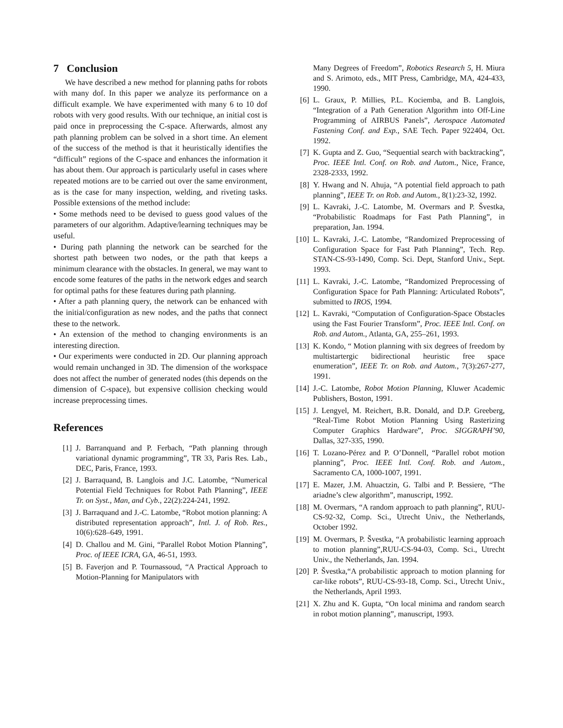7 Conclusion
We have described a new method for planning paths for robots with many dof. In this paper we analyze its performance on a difficult example. We have experimented with many 6 to 10 dof robots with very good results. With our technique, an initial cost is paid once in preprocessing the C-space. Afterwards, almost any path planning problem can be solved in a short time. An element of the success of the method is that it heuristically identifies the “difficult” regions of the C-space and enhances the information it has about them. Our approach is particularly useful in cases where repeated motions are to be carried out over the same environment, as is the case for many inspection, welding, and riveting tasks. Possible extensions of the method include:
• Some methods need to be devised to guess good values of the parameters of our algorithm. Adaptive/learning techniques may be useful.
• During path planning the network can be searched for the shortest path between two nodes, or the path that keeps a minimum clearance with the obstacles. In general, we may want to encode some features of the paths in the network edges and search for optimal paths for these features during path planning.
• After a path planning query, the network can be enhanced with the initial/configuration as new nodes, and the paths that connect these to the network.
• An extension of the method to changing environments is an interesting direction.
• Our experiments were conducted in 2D. Our planning approach would remain unchanged in 3D. The dimension of the workspace does not affect the number of generated nodes (this depends on the dimension of C-space), but expensive collision checking would increase preprocessing times.
References
[1] J. Barranquand and P. Ferbach, “Path planning through variational dynamic programming”, TR 33, Paris Res. Lab., DEC, Paris, France, 1993.
[2] J. Barraquand, B. Langlois and J.C. Latombe, “Numerical Potential Field Techniques for Robot Path Planning”, IEEE Tr. on Syst., Man, and Cyb., 22(2):224-241, 1992.
[3] J. Barraquand and J.-C. Latombe, “Robot motion planning: A distributed representation approach”, Intl. J. of Rob. Res., 10(6):628–649, 1991.
[4] D. Challou and M. Gini, “Parallel Robot Motion Planning”, Proc. of IEEE ICRA, GA, 46-51, 1993.
[5] B. Faverjon and P. Tournassoud, “A Practical Approach to Motion-Planning for Manipulators with
Many Degrees of Freedom”, Robotics Research 5, H. Miura and S. Arimoto, eds., MIT Press, Cambridge, MA, 424-433, 1990.
[6] L. Graux, P. Millies, P.L. Kociemba, and B. Langlois, “Integration of a Path Generation Algorithm into Off-Line Programming of AIRBUS Panels”, Aerospace Automated Fastening Conf. and Exp., SAE Tech. Paper 922404, Oct. 1992.
[7] K. Gupta and Z. Guo, “Sequential search with backtracking”, Proc. IEEE Intl. Conf. on Rob. and Autom., Nice, France, 2328-2333, 1992.
[8] Y. Hwang and N. Ahuja, “A potential field approach to path planning”, IEEE Tr. on Rob. and Autom., 8(1):23-32, 1992.
[9] L. Kavraki, J.-C. Latombe, M. Overmars and P. Švestka, “Probabilistic Roadmaps for Fast Path Planning”, in preparation, Jan. 1994.
[10] L. Kavraki, J.-C. Latombe, “Randomized Preprocessing of Configuration Space for Fast Path Planning”, Tech. Rep. STAN-CS-93-1490, Comp. Sci. Dept, Stanford Univ., Sept. 1993.
[11] L. Kavraki, J.-C. Latombe, “Randomized Preprocessing of Configuration Space for Path Planning: Articulated Robots”, submitted to IROS, 1994.
[12] L. Kavraki, “Computation of Configuration-Space Obstacles using the Fast Fourier Transform”, Proc. IEEE Intl. Conf. on Rob. and Autom., Atlanta, GA, 255–261, 1993.
[13] K. Kondo, “ Motion planning with six degrees of freedom by multistartergic bidirectional heuristic free space enumeration”, IEEE Tr. on Rob. and Autom., 7(3):267-277, 1991.
[14] J.-C. Latombe, Robot Motion Planning, Kluwer Academic Publishers, Boston, 1991.
[15] J. Lengyel, M. Reichert, B.R. Donald, and D.P. Greeberg, “Real-Time Robot Motion Planning Using Rasterizing Computer Graphics Hardware”, Proc. SIGGRAPH’90, Dallas, 327-335, 1990.
[16] T. Lozano-Pérez and P. O’Donnell, “Parallel robot motion planning”, Proc. IEEE Intl. Conf. Rob. and Autom., Sacramento CA, 1000-1007, 1991.
[17] E. Mazer, J.M. Ahuactzin, G. Talbi and P. Bessiere, “The ariadne’s clew algorithm”, manuscript, 1992.
[18] M. Overmars, “A random approach to path planning”, RUU-CS-92-32, Comp. Sci., Utrecht Univ., the Netherlands, October 1992.
[19] M. Overmars, P. Švestka, “A probabilistic learning approach to motion planning”,RUU-CS-94-03, Comp. Sci., Utrecht Univ., the Netherlands, Jan. 1994.
[20] P. Švestka,“A probabilistic approach to motion planning for car-like robots”, RUU-CS-93-18, Comp. Sci., Utrecht Univ., the Netherlands, April 1993.
[21] X. Zhu and K. Gupta, “On local minima and random search in robot motion planning”, manuscript, 1993.